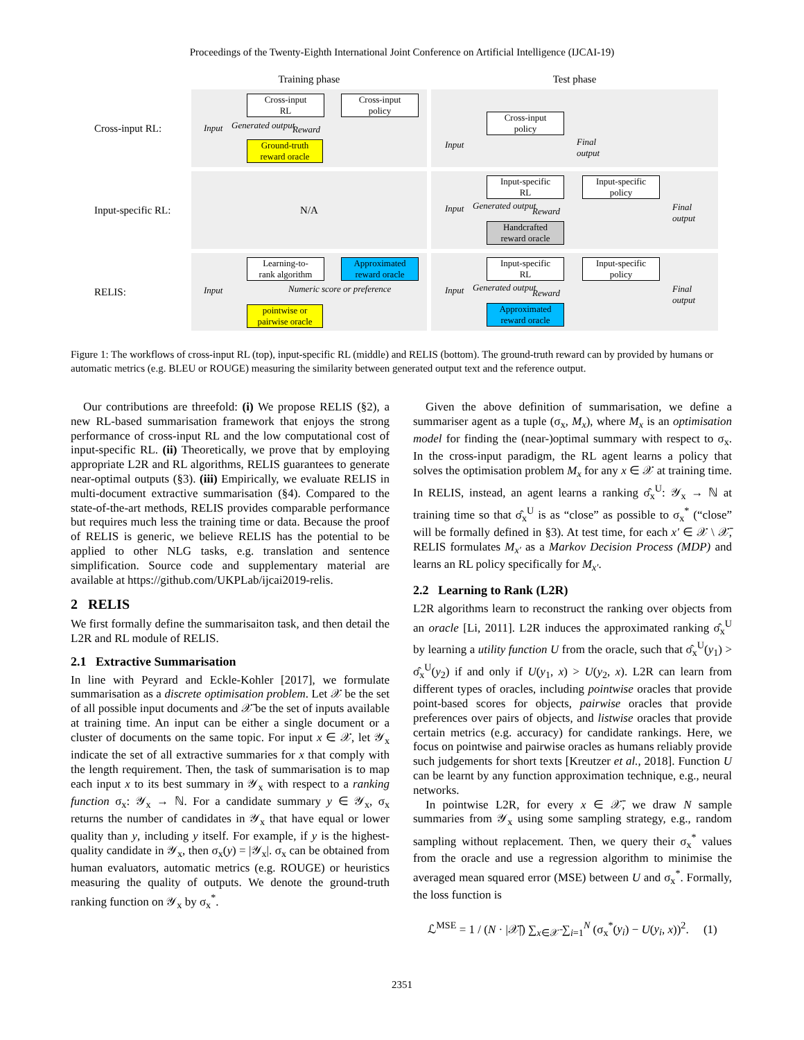Proceedings of the Twenty-Eighth International Joint Conference on Artificial Intelligence (IJCAI-19)
Training phase
Test phase
Cross-input RL:
Input
Cross-input
RL
Cross-input
policy
Generated output Reward
Ground-truth
reward oracle
Input
Cross-input
policy
Final
output
Input-specific RL:
N/A
Input
Input-specific
RL
Input-specific
policy
Generated output
Reward
Handcrafted
reward oracle
Final
output
RELIS:
Input
Learning-to-
rank algorithm
Approximated
reward oracle
Numeric score or preference
pointwise or
pairwise oracle
Input
Input-specific
RL
Input-specific
policy
Generated output
Reward
Approximated
reward oracle
Final
output
Figure 1: The workflows of cross-input RL (top), input-specific RL (middle) and RELIS (bottom). The ground-truth reward can by provided by humans or automatic metrics (e.g. BLEU or ROUGE) measuring the similarity between generated output text and the reference output.
Our contributions are threefold: (i) We propose RELIS (§2), a new RL-based summarisation framework that enjoys the strong performance of cross-input RL and the low computational cost of input-specific RL. (ii) Theoretically, we prove that by employing appropriate L2R and RL algorithms, RELIS guarantees to generate near-optimal outputs (§3). (iii) Empirically, we evaluate RELIS in multi-document extractive summarisation (§4). Compared to the state-of-the-art methods, RELIS provides comparable performance but requires much less the training time or data. Because the proof of RELIS is generic, we believe RELIS has the potential to be applied to other NLG tasks, e.g. translation and sentence simplification. Source code and supplementary material are available at https://github.com/UKPLab/ijcai2019-relis.
2 RELIS
We first formally define the summarisaiton task, and then detail the L2R and RL module of RELIS.
2.1 Extractive Summarisation
In line with Peyrard and Eckle-Kohler [2017], we formulate summarisation as a discrete optimisation problem. Let 𝒳 be the set of all possible input documents and 𝒳̄ be the set of inputs available at training time. An input can be either a single document or a cluster of documents on the same topic. For input x ∈ 𝒳, let 𝒴<sub>x</sub> indicate the set of all extractive summaries for x that comply with the length requirement. Then, the task of summarisation is to map each input x to its best summary in 𝒴<sub>x</sub> with respect to a ranking function σ<sub>x</sub>: 𝒴<sub>x</sub> → ℕ. For a candidate summary y ∈ 𝒴<sub>x</sub>, σ<sub>x</sub> returns the number of candidates in 𝒴<sub>x</sub> that have equal or lower quality than y, including y itself. For example, if y is the highest-quality candidate in 𝒴<sub>x</sub>, then σ<sub>x</sub>(y) = |𝒴<sub>x</sub>|. σ<sub>x</sub> can be obtained from human evaluators, automatic metrics (e.g. ROUGE) or heuristics measuring the quality of outputs. We denote the ground-truth ranking function on 𝒴<sub>x</sub> by σ<sub>x</sub><sup>*</sup>.
Given the above definition of summarisation, we define a summariser agent as a tuple (σ<sub>x</sub>, M<sub>x</sub>), where M<sub>x</sub> is an optimisation model for finding the (near-)optimal summary with respect to σ<sub>x</sub>. In the cross-input paradigm, the RL agent learns a policy that solves the optimisation problem M<sub>x</sub> for any x ∈ 𝒳 at training time. In RELIS, instead, an agent learns a ranking σ̂<sub>x</sub><sup>U</sup>: 𝒴<sub>x</sub> → ℕ at training time so that σ̂<sub>x</sub><sup>U</sup> is as “close” as possible to σ<sub>x</sub><sup>*</sup> (“close” will be formally defined in §3). At test time, for each x′ ∈ 𝒳 \ 𝒳̄, RELIS formulates M<sub>x′</sub> as a Markov Decision Process (MDP) and learns an RL policy specifically for M<sub>x′</sub>.
2.2 Learning to Rank (L2R)
L2R algorithms learn to reconstruct the ranking over objects from an oracle [Li, 2011]. L2R induces the approximated ranking σ̂<sub>x</sub><sup>U</sup> by learning a utility function U from the oracle, such that σ̂<sub>x</sub><sup>U</sup>(y<sub>1</sub>) > σ̂<sub>x</sub><sup>U</sup>(y<sub>2</sub>) if and only if U(y<sub>1</sub>, x) > U(y<sub>2</sub>, x). L2R can learn from different types of oracles, including pointwise oracles that provide point-based scores for objects, pairwise oracles that provide preferences over pairs of objects, and listwise oracles that provide certain metrics (e.g. accuracy) for candidate rankings. Here, we focus on pointwise and pairwise oracles as humans reliably provide such judgements for short texts [Kreutzer et al., 2018]. Function U can be learnt by any function approximation technique, e.g., neural networks.
In pointwise L2R, for every x ∈ 𝒳̄, we draw N sample summaries from 𝒴<sub>x</sub> using some sampling strategy, e.g., random sampling without replacement. Then, we query their σ<sub>x</sub><sup>*</sup> values from the oracle and use a regression algorithm to minimise the averaged mean squared error (MSE) between U and σ<sub>x</sub><sup>*</sup>. Formally, the loss function is
ℒ<sup>MSE</sup> = 1 / (N · |𝒳̄|) ∑<sub>x∈𝒳̄</sub> ∑<sub>i=1</sub><sup>N</sup> (σ<sub>x</sub><sup>*</sup>(y<sub>i</sub>) − U(y<sub>i</sub>, x))<sup>2</sup>. (1)
2351